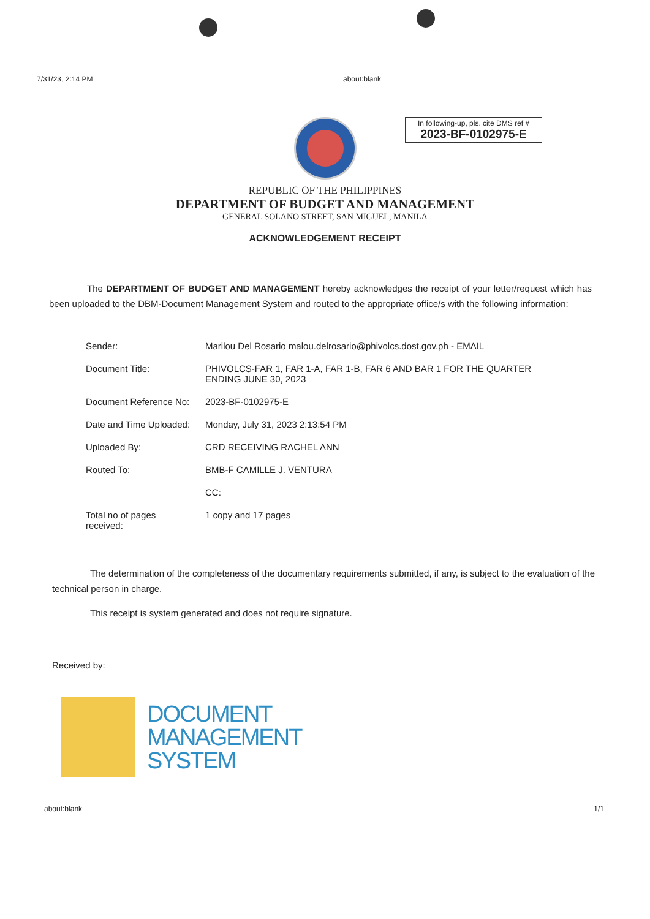7/31/23, 2:14 PM about:blank
In following-up, pls. cite DMS ref #
2023-BF-0102975-E
REPUBLIC OF THE PHILIPPINES
DEPARTMENT OF BUDGET AND MANAGEMENT
GENERAL SOLANO STREET, SAN MIGUEL, MANILA
ACKNOWLEDGEMENT RECEIPT
The DEPARTMENT OF BUDGET AND MANAGEMENT hereby acknowledges the receipt of your letter/request which has been uploaded to the DBM-Document Management System and routed to the appropriate office/s with the following information:
| Sender: | Marilou Del Rosario malou.delrosario@phivolcs.dost.gov.ph - EMAIL |
| Document Title: | PHIVOLCS-FAR 1, FAR 1-A, FAR 1-B, FAR 6 AND BAR 1 FOR THE QUARTER ENDING JUNE 30, 2023 |
| Document Reference No: | 2023-BF-0102975-E |
| Date and Time Uploaded: | Monday, July 31, 2023 2:13:54 PM |
| Uploaded By: | CRD RECEIVING RACHEL ANN |
| Routed To: | BMB-F CAMILLE J. VENTURA |
| | CC: |
| Total no of pages received: | 1 copy and 17 pages |
The determination of the completeness of the documentary requirements submitted, if any, is subject to the evaluation of the technical person in charge.
This receipt is system generated and does not require signature.
Received by:
DOCUMENT
MANAGEMENT
SYSTEM
about:blank 1/1